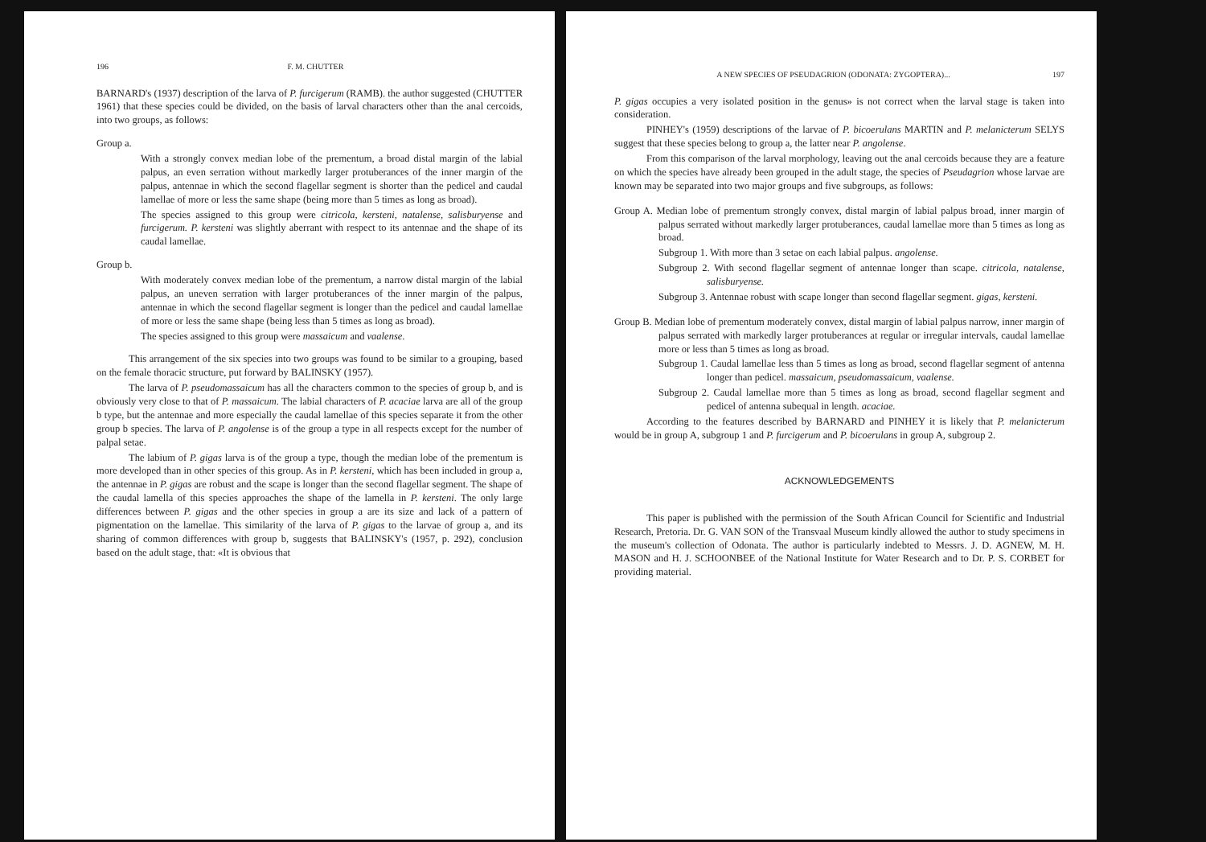196 F. M. CHUTTER
BARNARD's (1937) description of the larva of P. furcigerum (RAMB). the author suggested (CHUTTER 1961) that these species could be divided, on the basis of larval characters other than the anal cercoids, into two groups, as follows:
Group a.
With a strongly convex median lobe of the prementum, a broad distal margin of the labial palpus, an even serration without markedly larger protuberances of the inner margin of the palpus, antennae in which the second flagellar segment is shorter than the pedicel and caudal lamellae of more or less the same shape (being more than 5 times as long as broad).
The species assigned to this group were citricola, kersteni, natalense, salisburyense and furcigerum. P. kersteni was slightly aberrant with respect to its antennae and the shape of its caudal lamellae.
Group b.
With moderately convex median lobe of the prementum, a narrow distal margin of the labial palpus, an uneven serration with larger protuberances of the inner margin of the palpus, antennae in which the second flagellar segment is longer than the pedicel and caudal lamellae of more or less the same shape (being less than 5 times as long as broad).
The species assigned to this group were massaicum and vaalense.
This arrangement of the six species into two groups was found to be similar to a grouping, based on the female thoracic structure, put forward by BALINSKY (1957).
The larva of P. pseudomassaicum has all the characters common to the species of group b, and is obviously very close to that of P. massaicum. The labial characters of P. acaciae larva are all of the group b type, but the antennae and more especially the caudal lamellae of this species separate it from the other group b species. The larva of P. angolense is of the group a type in all respects except for the number of palpal setae.
The labium of P. gigas larva is of the group a type, though the median lobe of the prementum is more developed than in other species of this group. As in P. kersteni, which has been included in group a, the antennae in P. gigas are robust and the scape is longer than the second flagellar segment. The shape of the caudal lamella of this species approaches the shape of the lamella in P. kersteni. The only large differences between P. gigas and the other species in group a are its size and lack of a pattern of pigmentation on the lamellae. This similarity of the larva of P. gigas to the larvae of group a, and its sharing of common differences with group b, suggests that BALINSKY's (1957, p. 292), conclusion based on the adult stage, that: «It is obvious that
A NEW SPECIES OF PSEUDAGRION (ODONATA: ZYGOPTERA)... 197
P. gigas occupies a very isolated position in the genus» is not correct when the larval stage is taken into consideration.
PINHEY's (1959) descriptions of the larvae of P. bicoerulans MARTIN and P. melanicterum SELYS suggest that these species belong to group a, the latter near P. angolense.
From this comparison of the larval morphology, leaving out the anal cercoids because they are a feature on which the species have already been grouped in the adult stage, the species of Pseudagrion whose larvae are known may be separated into two major groups and five subgroups, as follows:
Group A. Median lobe of prementum strongly convex, distal margin of labial palpus broad, inner margin of palpus serrated without markedly larger protuberances, caudal lamellae more than 5 times as long as broad.
Subgroup 1. With more than 3 setae on each labial palpus. angolense.
Subgroup 2. With second flagellar segment of antennae longer than scape. citricola, natalense, salisburyense.
Subgroup 3. Antennae robust with scape longer than second flagellar segment. gigas, kersteni.
Group B. Median lobe of prementum moderately convex, distal margin of labial palpus narrow, inner margin of palpus serrated with markedly larger protuberances at regular or irregular intervals, caudal lamellae more or less than 5 times as long as broad.
Subgroup 1. Caudal lamellae less than 5 times as long as broad, second flagellar segment of antenna longer than pedicel. massaicum, pseudomassaicum, vaalense.
Subgroup 2. Caudal lamellae more than 5 times as long as broad, second flagellar segment and pedicel of antenna subequal in length. acaciae.
According to the features described by BARNARD and PINHEY it is likely that P. melanicterum would be in group A, subgroup 1 and P. furcigerum and P. bicoerulans in group A, subgroup 2.
ACKNOWLEDGEMENTS
This paper is published with the permission of the South African Council for Scientific and Industrial Research, Pretoria. Dr. G. VAN SON of the Transvaal Museum kindly allowed the author to study specimens in the museum's collection of Odonata. The author is particularly indebted to Messrs. J. D. AGNEW, M. H. MASON and H. J. SCHOONBEE of the National Institute for Water Research and to Dr. P. S. CORBET for providing material.